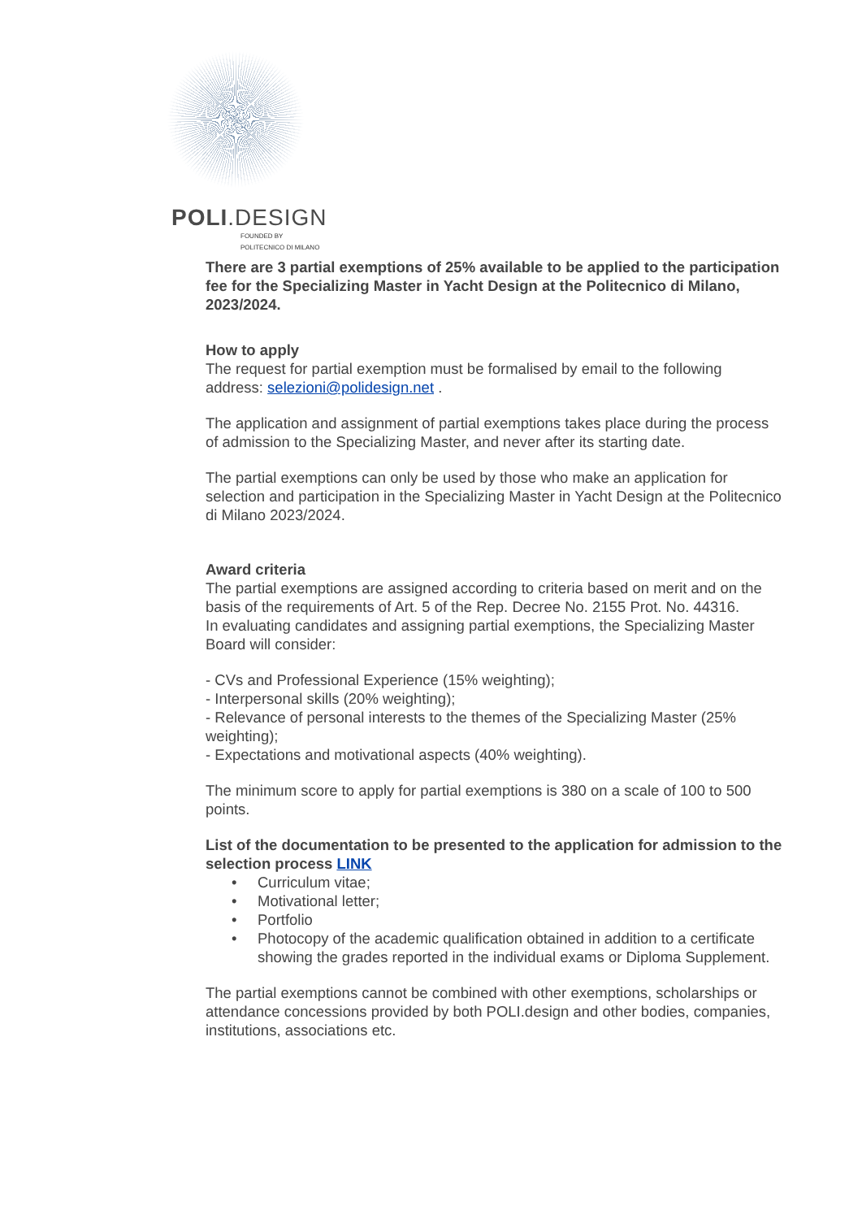POLI.DESIGN
FOUNDED BY
POLITECNICO DI MILANO
There are 3 partial exemptions of 25% available to be applied to the participation fee for the Specializing Master in Yacht Design at the Politecnico di Milano, 2023/2024.
How to apply
The request for partial exemption must be formalised by email to the following address: selezioni@polidesign.net .
The application and assignment of partial exemptions takes place during the process of admission to the Specializing Master, and never after its starting date.
The partial exemptions can only be used by those who make an application for selection and participation in the Specializing Master in Yacht Design at the Politecnico di Milano 2023/2024.
Award criteria
The partial exemptions are assigned according to criteria based on merit and on the basis of the requirements of Art. 5 of the Rep. Decree No. 2155 Prot. No. 44316.
In evaluating candidates and assigning partial exemptions, the Specializing Master Board will consider:
- CVs and Professional Experience (15% weighting);
- Interpersonal skills (20% weighting);
- Relevance of personal interests to the themes of the Specializing Master (25% weighting);
- Expectations and motivational aspects (40% weighting).
The minimum score to apply for partial exemptions is 380 on a scale of 100 to 500 points.
List of the documentation to be presented to the application for admission to the selection process LINK
• Curriculum vitae;
• Motivational letter;
• Portfolio
• Photocopy of the academic qualification obtained in addition to a certificate showing the grades reported in the individual exams or Diploma Supplement.
The partial exemptions cannot be combined with other exemptions, scholarships or attendance concessions provided by both POLI.design and other bodies, companies, institutions, associations etc.